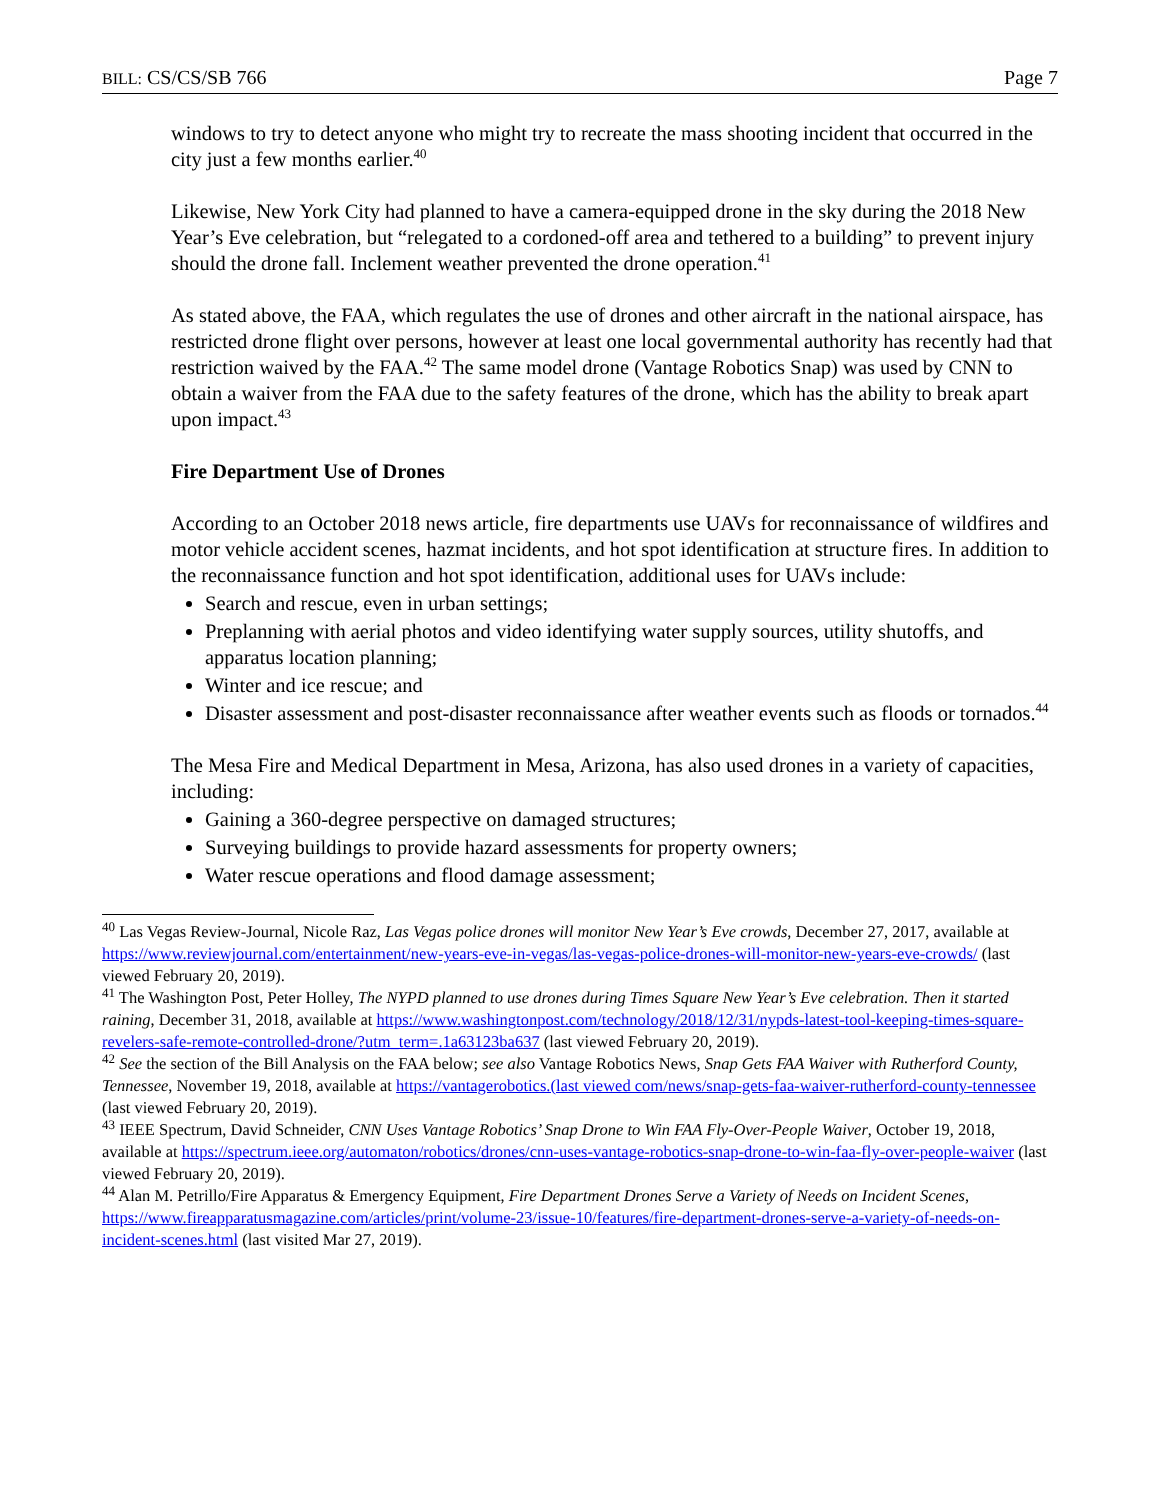BILL: CS/CS/SB 766 Page 7
windows to try to detect anyone who might try to recreate the mass shooting incident that occurred in the city just a few months earlier.<sup>40</sup>
Likewise, New York City had planned to have a camera-equipped drone in the sky during the 2018 New Year’s Eve celebration, but “relegated to a cordoned-off area and tethered to a building” to prevent injury should the drone fall. Inclement weather prevented the drone operation.<sup>41</sup>
As stated above, the FAA, which regulates the use of drones and other aircraft in the national airspace, has restricted drone flight over persons, however at least one local governmental authority has recently had that restriction waived by the FAA.<sup>42</sup> The same model drone (Vantage Robotics Snap) was used by CNN to obtain a waiver from the FAA due to the safety features of the drone, which has the ability to break apart upon impact.<sup>43</sup>
Fire Department Use of Drones
According to an October 2018 news article, fire departments use UAVs for reconnaissance of wildfires and motor vehicle accident scenes, hazmat incidents, and hot spot identification at structure fires. In addition to the reconnaissance function and hot spot identification, additional uses for UAVs include:
Search and rescue, even in urban settings;
Preplanning with aerial photos and video identifying water supply sources, utility shutoffs, and apparatus location planning;
Winter and ice rescue; and
Disaster assessment and post-disaster reconnaissance after weather events such as floods or tornados.<sup>44</sup>
The Mesa Fire and Medical Department in Mesa, Arizona, has also used drones in a variety of capacities, including:
Gaining a 360-degree perspective on damaged structures;
Surveying buildings to provide hazard assessments for property owners;
Water rescue operations and flood damage assessment;
<sup>40</sup> Las Vegas Review-Journal, Nicole Raz, Las Vegas police drones will monitor New Year’s Eve crowds, December 27, 2017, available at https://www.reviewjournal.com/entertainment/new-years-eve-in-vegas/las-vegas-police-drones-will-monitor-new-years-eve-crowds/ (last viewed February 20, 2019).
<sup>41</sup> The Washington Post, Peter Holley, The NYPD planned to use drones during Times Square New Year’s Eve celebration. Then it started raining, December 31, 2018, available at https://www.washingtonpost.com/technology/2018/12/31/nypds-latest-tool-keeping-times-square-revelers-safe-remote-controlled-drone/?utm_term=.1a63123ba637 (last viewed February 20, 2019).
<sup>42</sup> See the section of the Bill Analysis on the FAA below; see also Vantage Robotics News, Snap Gets FAA Waiver with Rutherford County, Tennessee, November 19, 2018, available at https://vantagerobotics.(last viewed com/news/snap-gets-faa-waiver-rutherford-county-tennessee (last viewed February 20, 2019).
<sup>43</sup> IEEE Spectrum, David Schneider, CNN Uses Vantage Robotics’ Snap Drone to Win FAA Fly-Over-People Waiver, October 19, 2018, available at https://spectrum.ieee.org/automaton/robotics/drones/cnn-uses-vantage-robotics-snap-drone-to-win-faa-fly-over-people-waiver (last viewed February 20, 2019).
<sup>44</sup> Alan M. Petrillo/Fire Apparatus & Emergency Equipment, Fire Department Drones Serve a Variety of Needs on Incident Scenes, https://www.fireapparatusmagazine.com/articles/print/volume-23/issue-10/features/fire-department-drones-serve-a-variety-of-needs-on-incident-scenes.html (last visited Mar 27, 2019).